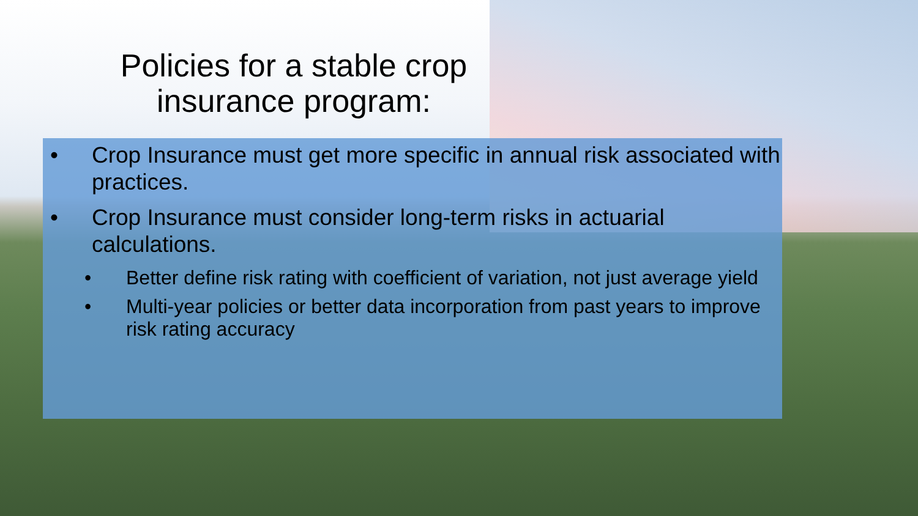Policies for a stable crop
insurance program:
• Crop Insurance must get more specific in annual risk associated with practices.
• Crop Insurance must consider long-term risks in actuarial calculations.
• Better define risk rating with coefficient of variation, not just average yield
• Multi-year policies or better data incorporation from past years to improve risk rating accuracy